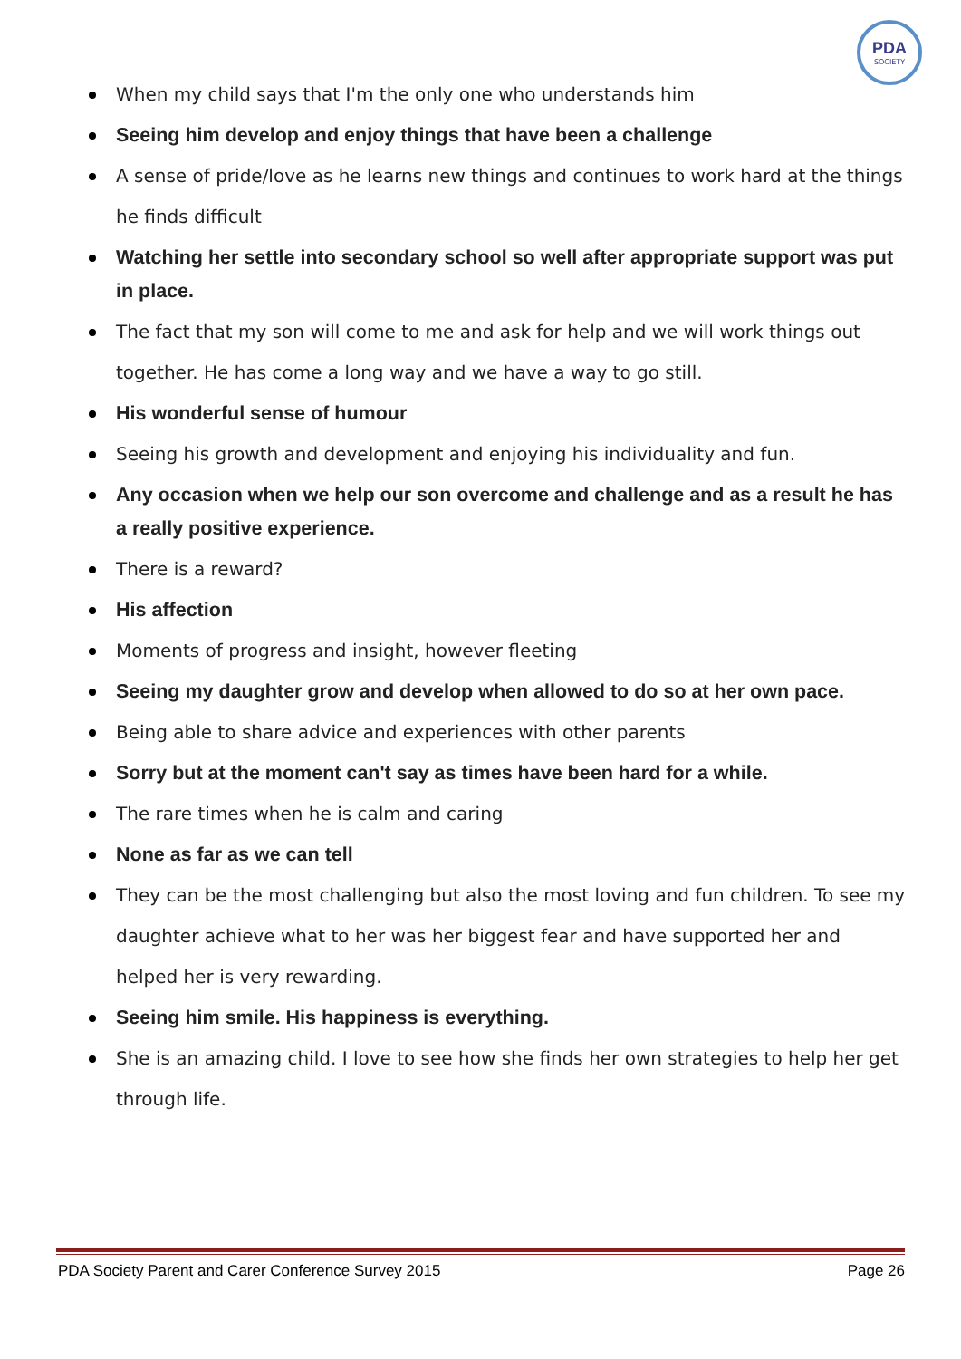PDA
SOCIETY
When my child says that I'm the only one who understands him
Seeing him develop and enjoy things that have been a challenge
A sense of pride/love as he learns new things and continues to work hard at the things he finds difficult
Watching her settle into secondary school so well after appropriate support was put in place.
The fact that my son will come to me and ask for help and we will work things out together. He has come a long way and we have a way to go still.
His wonderful sense of humour
Seeing his growth and development and enjoying his individuality and fun.
Any occasion when we help our son overcome and challenge and as a result he has a really positive experience.
There is a reward?
His affection
Moments of progress and insight, however fleeting
Seeing my daughter grow and develop when allowed to do so at her own pace.
Being able to share advice and experiences with other parents
Sorry but at the moment can't say as times have been hard for a while.
The rare times when he is calm and caring
None as far as we can tell
They can be the most challenging but also the most loving and fun children. To see my daughter achieve what to her was her biggest fear and have supported her and helped her is very rewarding.
Seeing him smile. His happiness is everything.
She is an amazing child. I love to see how she finds her own strategies to help her get through life.
PDA Society Parent and Carer Conference Survey 2015 Page 26